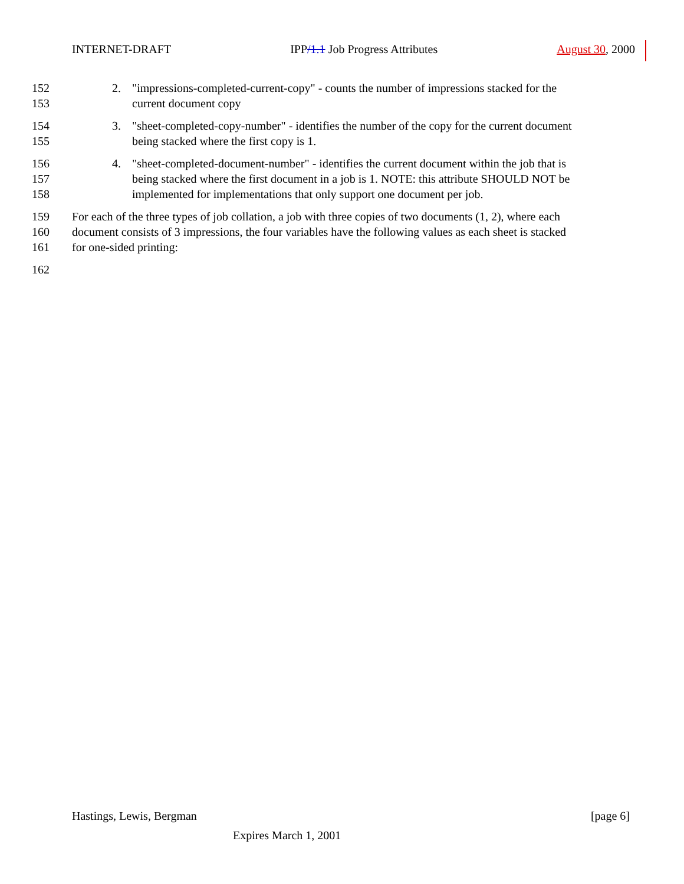INTERNET-DRAFT IPP/1.1 Job Progress Attributes August 30, 2000
152 2. "impressions-completed-current-copy" - counts the number of impressions stacked for the
153 current document copy
154 3. "sheet-completed-copy-number" - identifies the number of the copy for the current document
155 being stacked where the first copy is 1.
156 4. "sheet-completed-document-number" - identifies the current document within the job that is
157 being stacked where the first document in a job is 1. NOTE: this attribute SHOULD NOT be
158 implemented for implementations that only support one document per job.
159 For each of the three types of job collation, a job with three copies of two documents (1, 2), where each
160 document consists of 3 impressions, the four variables have the following values as each sheet is stacked
161 for one-sided printing:
162
Hastings, Lewis, Bergman [page 6]
Expires March 1, 2001